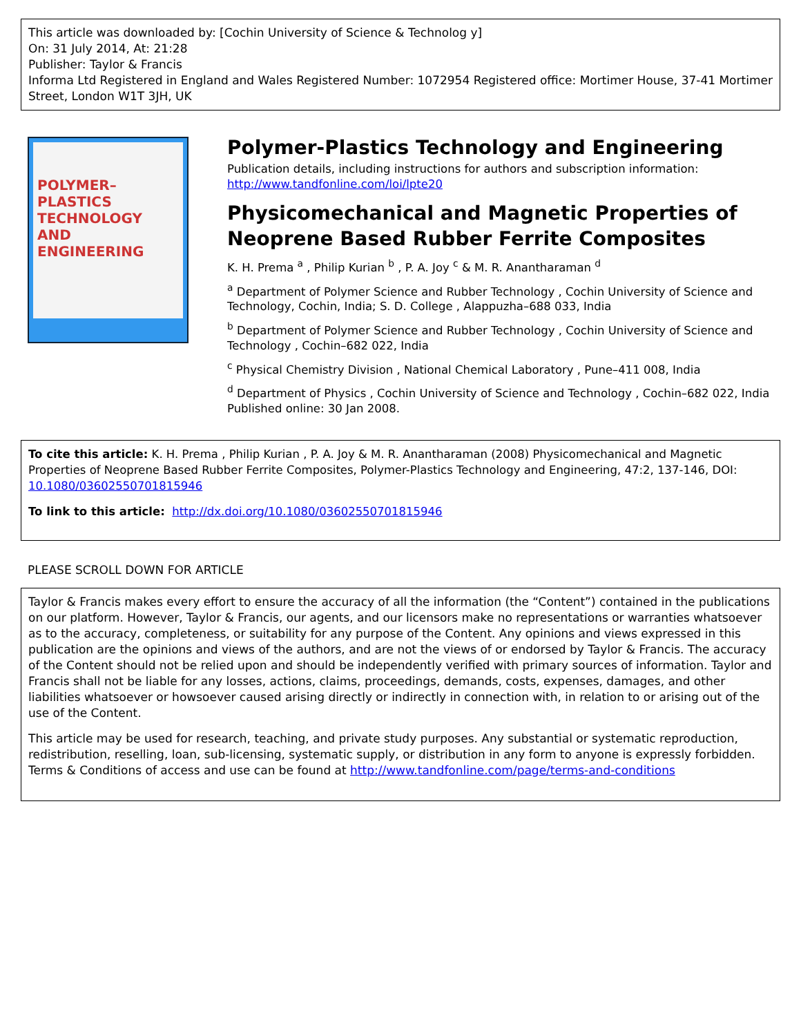This article was downloaded by: [Cochin University of Science & Technolog y]
On: 31 July 2014, At: 21:28
Publisher: Taylor & Francis
Informa Ltd Registered in England and Wales Registered Number: 1072954 Registered office: Mortimer House, 37-41 Mortimer Street, London W1T 3JH, UK
POLYMER–PLASTICS TECHNOLOGY AND ENGINEERING
Polymer-Plastics Technology and Engineering
Publication details, including instructions for authors and subscription information:
http://www.tandfonline.com/loi/lpte20
Physicomechanical and Magnetic Properties of Neoprene Based Rubber Ferrite Composites
K. H. Prema <sup>a</sup> , Philip Kurian <sup>b</sup> , P. A. Joy <sup>c</sup> & M. R. Anantharaman <sup>d</sup>
<sup>a</sup> Department of Polymer Science and Rubber Technology , Cochin University of Science and Technology, Cochin, India; S. D. College , Alappuzha–688 033, India
<sup>b</sup> Department of Polymer Science and Rubber Technology , Cochin University of Science and Technology , Cochin–682 022, India
<sup>c</sup> Physical Chemistry Division , National Chemical Laboratory , Pune–411 008, India
<sup>d</sup> Department of Physics , Cochin University of Science and Technology , Cochin–682 022, India
Published online: 30 Jan 2008.
To cite this article: K. H. Prema , Philip Kurian , P. A. Joy & M. R. Anantharaman (2008) Physicomechanical and Magnetic Properties of Neoprene Based Rubber Ferrite Composites, Polymer-Plastics Technology and Engineering, 47:2, 137-146, DOI: 10.1080/03602550701815946
To link to this article: http://dx.doi.org/10.1080/03602550701815946
PLEASE SCROLL DOWN FOR ARTICLE
Taylor & Francis makes every effort to ensure the accuracy of all the information (the “Content”) contained in the publications on our platform. However, Taylor & Francis, our agents, and our licensors make no representations or warranties whatsoever as to the accuracy, completeness, or suitability for any purpose of the Content. Any opinions and views expressed in this publication are the opinions and views of the authors, and are not the views of or endorsed by Taylor & Francis. The accuracy of the Content should not be relied upon and should be independently verified with primary sources of information. Taylor and Francis shall not be liable for any losses, actions, claims, proceedings, demands, costs, expenses, damages, and other liabilities whatsoever or howsoever caused arising directly or indirectly in connection with, in relation to or arising out of the use of the Content.
This article may be used for research, teaching, and private study purposes. Any substantial or systematic reproduction, redistribution, reselling, loan, sub-licensing, systematic supply, or distribution in any form to anyone is expressly forbidden. Terms & Conditions of access and use can be found at http://www.tandfonline.com/page/terms-and-conditions